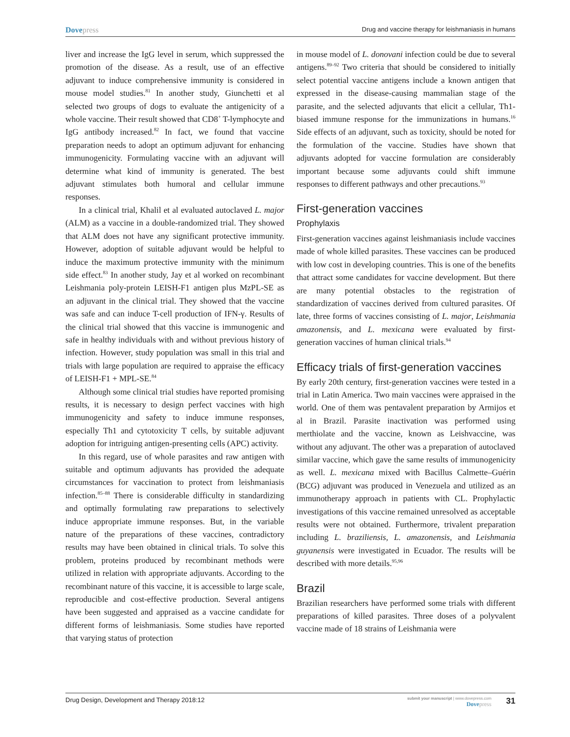Dovepress
Drug and vaccine therapy for leishmaniasis in humans
liver and increase the IgG level in serum, which suppressed the promotion of the disease. As a result, use of an effective adjuvant to induce comprehensive immunity is considered in mouse model studies.<sup>81</sup> In another study, Giunchetti et al selected two groups of dogs to evaluate the antigenicity of a whole vaccine. Their result showed that CD8<sup>+</sup> T-lymphocyte and IgG antibody increased.<sup>82</sup> In fact, we found that vaccine preparation needs to adopt an optimum adjuvant for enhancing immunogenicity. Formulating vaccine with an adjuvant will determine what kind of immunity is generated. The best adjuvant stimulates both humoral and cellular immune responses.
In a clinical trial, Khalil et al evaluated autoclaved L. major (ALM) as a vaccine in a double-randomized trial. They showed that ALM does not have any significant protective immunity. However, adoption of suitable adjuvant would be helpful to induce the maximum protective immunity with the minimum side effect.<sup>83</sup> In another study, Jay et al worked on recombinant Leishmania poly-protein LEISH-F1 antigen plus MzPL-SE as an adjuvant in the clinical trial. They showed that the vaccine was safe and can induce T-cell production of IFN-γ. Results of the clinical trial showed that this vaccine is immunogenic and safe in healthy individuals with and without previous history of infection. However, study population was small in this trial and trials with large population are required to appraise the efficacy of LEISH-F1 + MPL-SE.<sup>84</sup>
Although some clinical trial studies have reported promising results, it is necessary to design perfect vaccines with high immunogenicity and safety to induce immune responses, especially Th1 and cytotoxicity T cells, by suitable adjuvant adoption for intriguing antigen-presenting cells (APC) activity.
In this regard, use of whole parasites and raw antigen with suitable and optimum adjuvants has provided the adequate circumstances for vaccination to protect from leishmaniasis infection.<sup>85–88</sup> There is considerable difficulty in standardizing and optimally formulating raw preparations to selectively induce appropriate immune responses. But, in the variable nature of the preparations of these vaccines, contradictory results may have been obtained in clinical trials. To solve this problem, proteins produced by recombinant methods were utilized in relation with appropriate adjuvants. According to the recombinant nature of this vaccine, it is accessible to large scale, reproducible and cost-effective production. Several antigens have been suggested and appraised as a vaccine candidate for different forms of leishmaniasis. Some studies have reported that varying status of protection
in mouse model of L. donovani infection could be due to several antigens.<sup>89–92</sup> Two criteria that should be considered to initially select potential vaccine antigens include a known antigen that expressed in the disease-causing mammalian stage of the parasite, and the selected adjuvants that elicit a cellular, Th1-biased immune response for the immunizations in humans.<sup>16</sup> Side effects of an adjuvant, such as toxicity, should be noted for the formulation of the vaccine. Studies have shown that adjuvants adopted for vaccine formulation are considerably important because some adjuvants could shift immune responses to different pathways and other precautions.<sup>93</sup>
First-generation vaccines
Prophylaxis
First-generation vaccines against leishmaniasis include vaccines made of whole killed parasites. These vaccines can be produced with low cost in developing countries. This is one of the benefits that attract some candidates for vaccine development. But there are many potential obstacles to the registration of standardization of vaccines derived from cultured parasites. Of late, three forms of vaccines consisting of L. major, Leishmania amazonensis, and L. mexicana were evaluated by first-generation vaccines of human clinical trials.<sup>94</sup>
Efficacy trials of first-generation vaccines
By early 20th century, first-generation vaccines were tested in a trial in Latin America. Two main vaccines were appraised in the world. One of them was pentavalent preparation by Armijos et al in Brazil. Parasite inactivation was performed using merthiolate and the vaccine, known as Leishvaccine, was without any adjuvant. The other was a preparation of autoclaved similar vaccine, which gave the same results of immunogenicity as well. L. mexicana mixed with Bacillus Calmette–Guérin (BCG) adjuvant was produced in Venezuela and utilized as an immunotherapy approach in patients with CL. Prophylactic investigations of this vaccine remained unresolved as acceptable results were not obtained. Furthermore, trivalent preparation including L. braziliensis, L. amazonensis, and Leishmania guyanensis were investigated in Ecuador. The results will be described with more details.<sup>95,96</sup>
Brazil
Brazilian researchers have performed some trials with different preparations of killed parasites. Three doses of a polyvalent vaccine made of 18 strains of Leishmania were
Drug Design, Development and Therapy 2018:12
submit your manuscript | www.dovepress.com
Dovepress
31